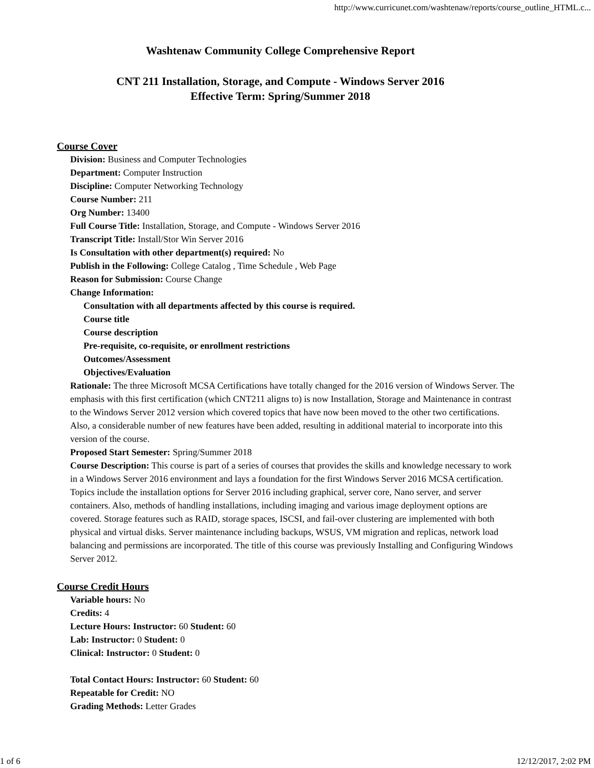http://www.curricunet.com/washtenaw/reports/course_outline_HTML.c...
Washtenaw Community College Comprehensive Report
CNT 211 Installation, Storage, and Compute - Windows Server 2016
Effective Term: Spring/Summer 2018
Course Cover
Division: Business and Computer Technologies
Department: Computer Instruction
Discipline: Computer Networking Technology
Course Number: 211
Org Number: 13400
Full Course Title: Installation, Storage, and Compute - Windows Server 2016
Transcript Title: Install/Stor Win Server 2016
Is Consultation with other department(s) required: No
Publish in the Following: College Catalog , Time Schedule , Web Page
Reason for Submission: Course Change
Change Information:
Consultation with all departments affected by this course is required.
Course title
Course description
Pre-requisite, co-requisite, or enrollment restrictions
Outcomes/Assessment
Objectives/Evaluation
Rationale: The three Microsoft MCSA Certifications have totally changed for the 2016 version of Windows Server. The emphasis with this first certification (which CNT211 aligns to) is now Installation, Storage and Maintenance in contrast to the Windows Server 2012 version which covered topics that have now been moved to the other two certifications. Also, a considerable number of new features have been added, resulting in additional material to incorporate into this version of the course.
Proposed Start Semester: Spring/Summer 2018
Course Description: This course is part of a series of courses that provides the skills and knowledge necessary to work in a Windows Server 2016 environment and lays a foundation for the first Windows Server 2016 MCSA certification. Topics include the installation options for Server 2016 including graphical, server core, Nano server, and server containers. Also, methods of handling installations, including imaging and various image deployment options are covered. Storage features such as RAID, storage spaces, ISCSI, and fail-over clustering are implemented with both physical and virtual disks. Server maintenance including backups, WSUS, VM migration and replicas, network load balancing and permissions are incorporated. The title of this course was previously Installing and Configuring Windows Server 2012.
Course Credit Hours
Variable hours: No
Credits: 4
Lecture Hours: Instructor: 60 Student: 60
Lab: Instructor: 0 Student: 0
Clinical: Instructor: 0 Student: 0
Total Contact Hours: Instructor: 60 Student: 60
Repeatable for Credit: NO
Grading Methods: Letter Grades
1 of 6 12/12/2017, 2:02 PM